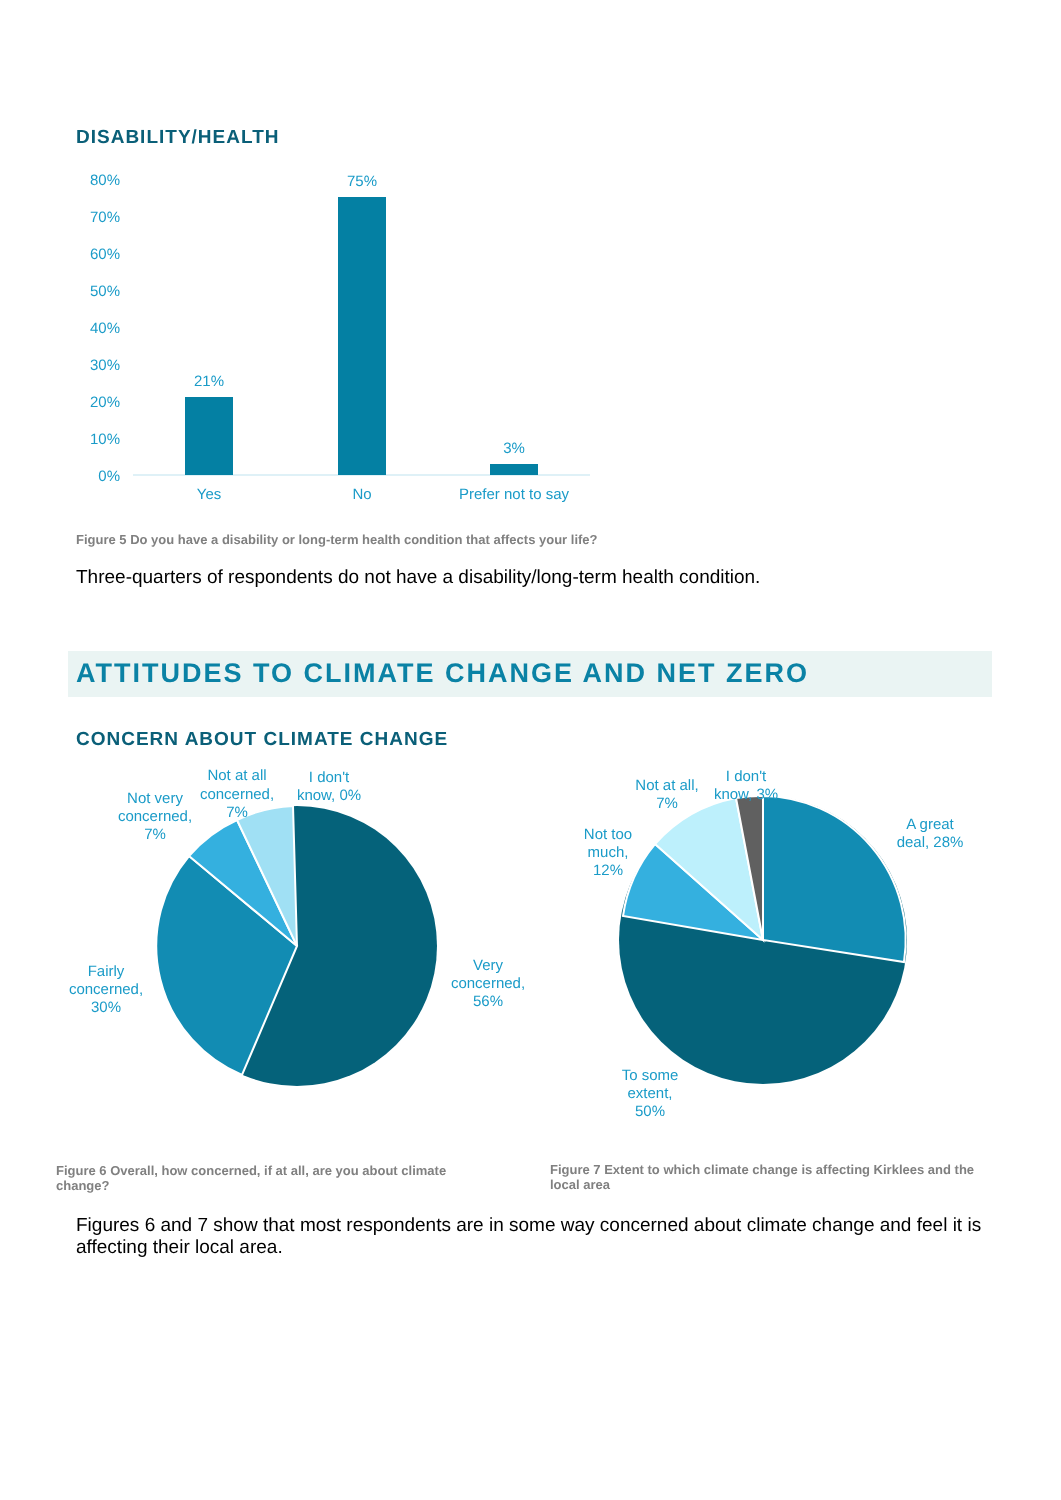DISABILITY/HEALTH
80%
70%
60%
50%
40%
30%
20%
10%
0%
21%
75%
3%
Yes
No
Prefer not to say
Figure 5 Do you have a disability or long-term health condition that affects your life?
Three-quarters of respondents do not have a disability/long-term health condition.
ATTITUDES TO CLIMATE CHANGE AND NET ZERO
CONCERN ABOUT CLIMATE CHANGE
Not at all
concerned,
7%
I don't
know, 0%
Not very
concerned,
7%
Fairly
concerned,
30%
Very
concerned,
56%
Not at all,
7%
I don't
know, 3%
Not too
much,
12%
A great
deal, 28%
To some
extent,
50%
Figure 6 Overall, how concerned, if at all, are you about climate change?
Figure 7 Extent to which climate change is affecting Kirklees and the local area
Figures 6 and 7 show that most respondents are in some way concerned about climate change and feel it is affecting their local area.